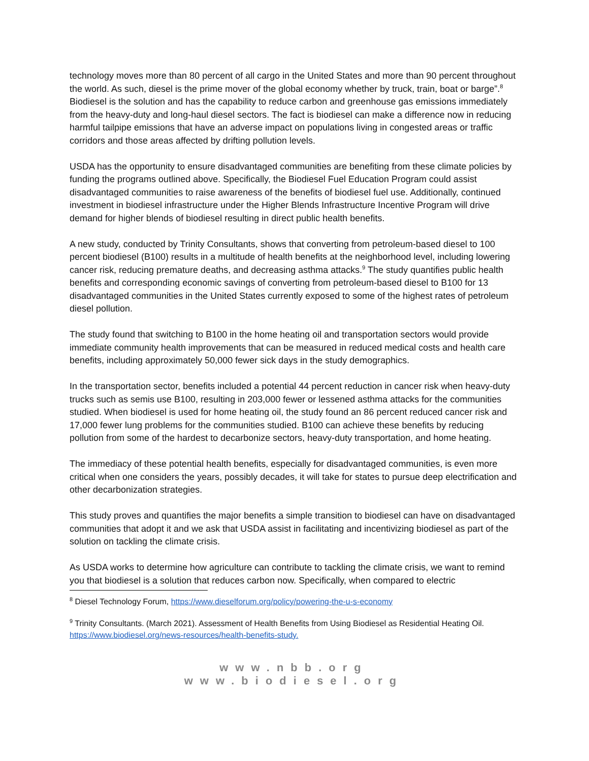technology moves more than 80 percent of all cargo in the United States and more than 90 percent throughout the world. As such, diesel is the prime mover of the global economy whether by truck, train, boat or barge”.<sup>8</sup> Biodiesel is the solution and has the capability to reduce carbon and greenhouse gas emissions immediately from the heavy-duty and long-haul diesel sectors. The fact is biodiesel can make a difference now in reducing harmful tailpipe emissions that have an adverse impact on populations living in congested areas or traffic corridors and those areas affected by drifting pollution levels.
USDA has the opportunity to ensure disadvantaged communities are benefiting from these climate policies by funding the programs outlined above. Specifically, the Biodiesel Fuel Education Program could assist disadvantaged communities to raise awareness of the benefits of biodiesel fuel use. Additionally, continued investment in biodiesel infrastructure under the Higher Blends Infrastructure Incentive Program will drive demand for higher blends of biodiesel resulting in direct public health benefits.
A new study, conducted by Trinity Consultants, shows that converting from petroleum-based diesel to 100 percent biodiesel (B100) results in a multitude of health benefits at the neighborhood level, including lowering cancer risk, reducing premature deaths, and decreasing asthma attacks.<sup>9</sup> The study quantifies public health benefits and corresponding economic savings of converting from petroleum-based diesel to B100 for 13 disadvantaged communities in the United States currently exposed to some of the highest rates of petroleum diesel pollution.
The study found that switching to B100 in the home heating oil and transportation sectors would provide immediate community health improvements that can be measured in reduced medical costs and health care benefits, including approximately 50,000 fewer sick days in the study demographics.
In the transportation sector, benefits included a potential 44 percent reduction in cancer risk when heavy-duty trucks such as semis use B100, resulting in 203,000 fewer or lessened asthma attacks for the communities studied. When biodiesel is used for home heating oil, the study found an 86 percent reduced cancer risk and 17,000 fewer lung problems for the communities studied. B100 can achieve these benefits by reducing pollution from some of the hardest to decarbonize sectors, heavy-duty transportation, and home heating.
The immediacy of these potential health benefits, especially for disadvantaged communities, is even more critical when one considers the years, possibly decades, it will take for states to pursue deep electrification and other decarbonization strategies.
This study proves and quantifies the major benefits a simple transition to biodiesel can have on disadvantaged communities that adopt it and we ask that USDA assist in facilitating and incentivizing biodiesel as part of the solution on tackling the climate crisis.
As USDA works to determine how agriculture can contribute to tackling the climate crisis, we want to remind you that biodiesel is a solution that reduces carbon now. Specifically, when compared to electric
<sup>8</sup> Diesel Technology Forum, https://www.dieselforum.org/policy/powering-the-u-s-economy
<sup>9</sup> Trinity Consultants. (March 2021). Assessment of Health Benefits from Using Biodiesel as Residential Heating Oil. https://www.biodiesel.org/news-resources/health-benefits-study.
www.nbb.org
www.biodiesel.org